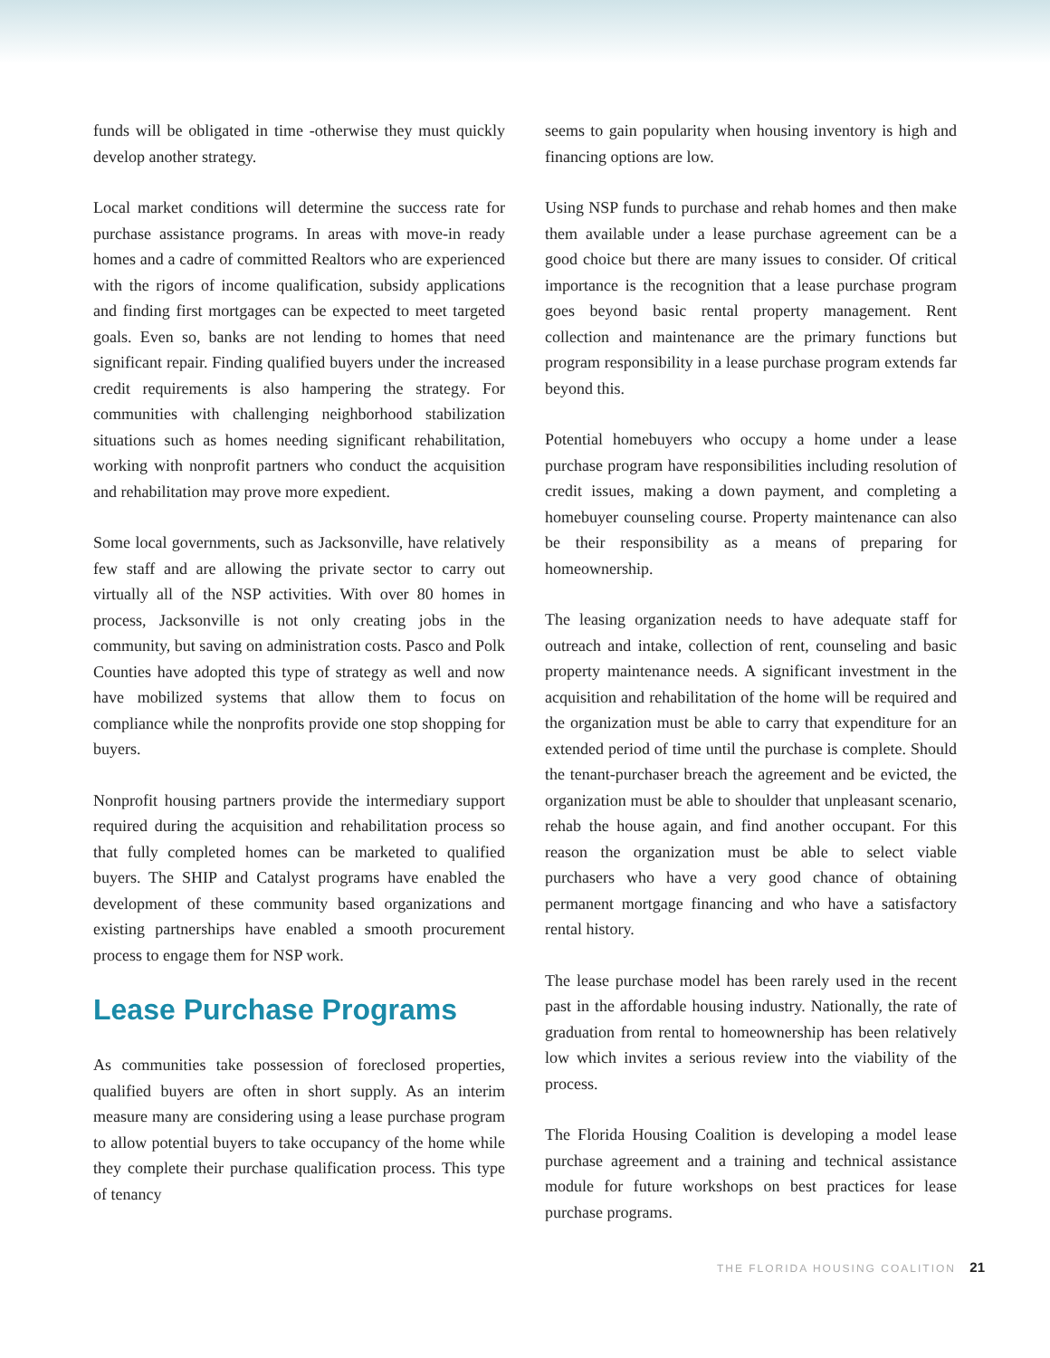funds will be obligated in time -otherwise they must quickly develop another strategy.
Local market conditions will determine the success rate for purchase assistance programs. In areas with move-in ready homes and a cadre of committed Realtors who are experienced with the rigors of income qualification, subsidy applications and finding first mortgages can be expected to meet targeted goals. Even so, banks are not lending to homes that need significant repair. Finding qualified buyers under the increased credit requirements is also hampering the strategy. For communities with challenging neighborhood stabilization situations such as homes needing significant rehabilitation, working with nonprofit partners who conduct the acquisition and rehabilitation may prove more expedient.
Some local governments, such as Jacksonville, have relatively few staff and are allowing the private sector to carry out virtually all of the NSP activities. With over 80 homes in process, Jacksonville is not only creating jobs in the community, but saving on administration costs. Pasco and Polk Counties have adopted this type of strategy as well and now have mobilized systems that allow them to focus on compliance while the nonprofits provide one stop shopping for buyers.
Nonprofit housing partners provide the intermediary support required during the acquisition and rehabilitation process so that fully completed homes can be marketed to qualified buyers. The SHIP and Catalyst programs have enabled the development of these community based organizations and existing partnerships have enabled a smooth procurement process to engage them for NSP work.
Lease Purchase Programs
As communities take possession of foreclosed properties, qualified buyers are often in short supply. As an interim measure many are considering using a lease purchase program to allow potential buyers to take occupancy of the home while they complete their purchase qualification process. This type of tenancy
seems to gain popularity when housing inventory is high and financing options are low.
Using NSP funds to purchase and rehab homes and then make them available under a lease purchase agreement can be a good choice but there are many issues to consider. Of critical importance is the recognition that a lease purchase program goes beyond basic rental property management. Rent collection and maintenance are the primary functions but program responsibility in a lease purchase program extends far beyond this.
Potential homebuyers who occupy a home under a lease purchase program have responsibilities including resolution of credit issues, making a down payment, and completing a homebuyer counseling course. Property maintenance can also be their responsibility as a means of preparing for homeownership.
The leasing organization needs to have adequate staff for outreach and intake, collection of rent, counseling and basic property maintenance needs. A significant investment in the acquisition and rehabilitation of the home will be required and the organization must be able to carry that expenditure for an extended period of time until the purchase is complete. Should the tenant-purchaser breach the agreement and be evicted, the organization must be able to shoulder that unpleasant scenario, rehab the house again, and find another occupant. For this reason the organization must be able to select viable purchasers who have a very good chance of obtaining permanent mortgage financing and who have a satisfactory rental history.
The lease purchase model has been rarely used in the recent past in the affordable housing industry. Nationally, the rate of graduation from rental to homeownership has been relatively low which invites a serious review into the viability of the process.
The Florida Housing Coalition is developing a model lease purchase agreement and a training and technical assistance module for future workshops on best practices for lease purchase programs.
THE FLORIDA HOUSING COALITION 21